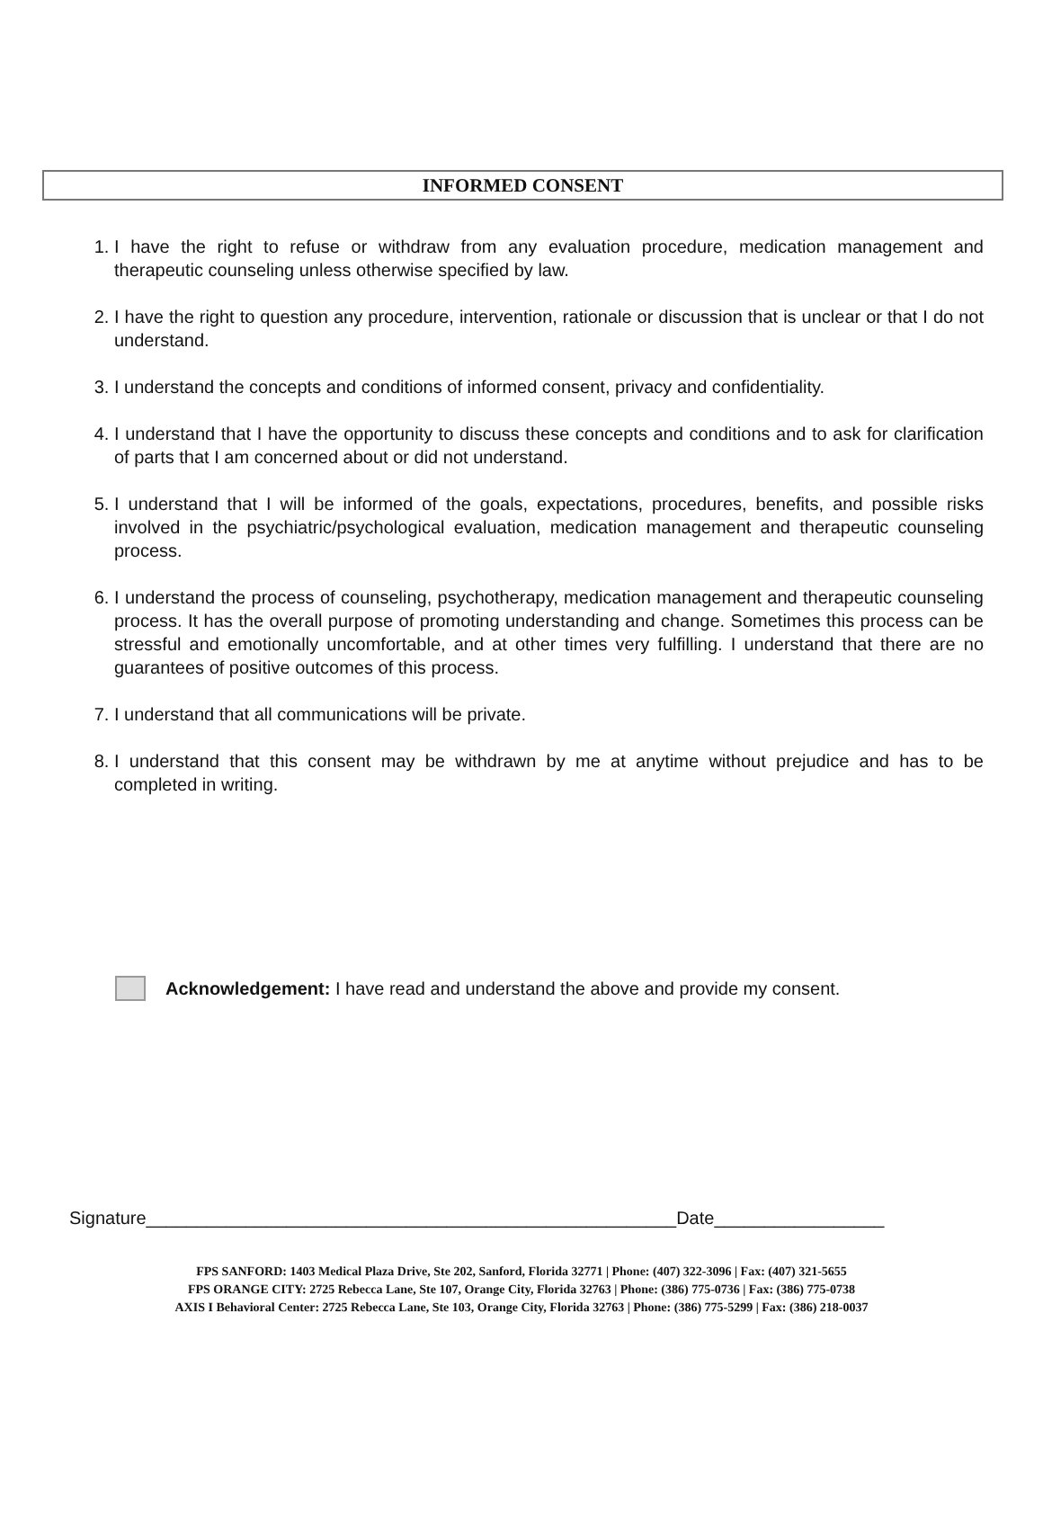INFORMED CONSENT
1. I have the right to refuse or withdraw from any evaluation procedure, medication management and therapeutic counseling unless otherwise specified by law.
2. I have the right to question any procedure, intervention, rationale or discussion that is unclear or that I do not understand.
3. I understand the concepts and conditions of informed consent, privacy and confidentiality.
4. I understand that I have the opportunity to discuss these concepts and conditions and to ask for clarification of parts that I am concerned about or did not understand.
5. I understand that I will be informed of the goals, expectations, procedures, benefits, and possible risks involved in the psychiatric/psychological evaluation, medication management and therapeutic counseling process.
6. I understand the process of counseling, psychotherapy, medication management and therapeutic counseling process. It has the overall purpose of promoting understanding and change. Sometimes this process can be stressful and emotionally uncomfortable, and at other times very fulfilling. I understand that there are no guarantees of positive outcomes of this process.
7. I understand that all communications will be private.
8. I understand that this consent may be withdrawn by me at anytime without prejudice and has to be completed in writing.
Acknowledgement: I have read and understand the above and provide my consent.
Signature_____________________________________________________Date_________________
FPS SANFORD: 1403 Medical Plaza Drive, Ste 202, Sanford, Florida 32771 | Phone: (407) 322-3096 | Fax: (407) 321-5655
FPS ORANGE CITY: 2725 Rebecca Lane, Ste 107, Orange City, Florida 32763 | Phone: (386) 775-0736 | Fax: (386) 775-0738
AXIS I Behavioral Center: 2725 Rebecca Lane, Ste 103, Orange City, Florida 32763 | Phone: (386) 775-5299 | Fax: (386) 218-0037